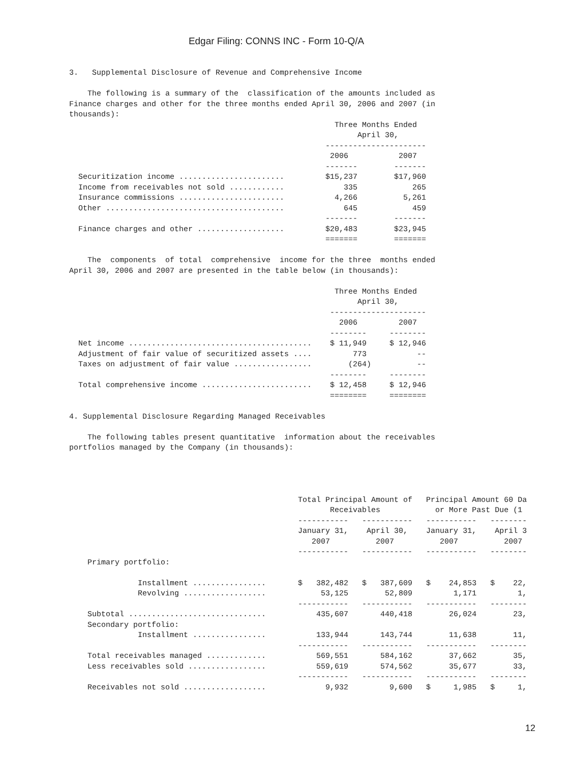Edgar Filing: CONNS INC - Form 10-Q/A
3.   Supplemental Disclosure of Revenue and Comprehensive Income

    The following is a summary of the  classification of the amounts included as
Finance charges and other for the three months ended April 30, 2006 and 2007 (in
thousands):
                                                          Three Months Ended
                                                               April 30,
                                                        ----------------------
                                                         2006           2007
                                                        -------        -------
  Securitization income .......................         $15,237        $17,960
  Income from receivables not sold ............             335            265
  Insurance commissions .......................           4,266          5,261
  Other .......................................             645            459
                                                        -------        -------
  Finance charges and other ...................         $20,483        $23,945
                                                        =======        =======

    The  components  of total  comprehensive  income for the three  months ended
April 30, 2006 and 2007 are presented in the table below (in thousands):

                                                          Three Months Ended
                                                               April 30,
                                                         ---------------------
                                                           2006         2007
                                                         --------     --------
  Net income ........................................    $ 11,949     $ 12,946
  Adjustment of fair value of securitized assets ....         773           --
  Taxes on adjustment of fair value .................        (264)          --
                                                         --------     --------
  Total comprehensive income ........................    $ 12,458     $ 12,946
                                                         ========     ========

4. Supplemental Disclosure Regarding Managed Receivables

    The following tables present quantitative  information about the receivables
portfolios managed by the Company (in thousands):




                                                  Total Principal Amount of   Principal Amount 60 Da
                                                         Receivables            or More Past Due (1
                                                  -----------   -----------   -----------   --------
                                                  January 31,    April 30,    January 31,    April 3
                                                     2007          2007          2007          2007
                                                  -----------   -----------   -----------   --------
    Primary portfolio:

               Installment ................       $   382,482   $   387,609   $    24,853   $    22,
               Revolving ..................            53,125        52,809         1,171         1,
                                                  -----------   -----------   -----------   --------
    Subtotal ..............................           435,607       440,418        26,024        23,
    Secondary portfolio:
               Installment ................           133,944       143,744        11,638        11,
                                                  -----------   -----------   -----------   --------
    Total receivables managed .............           569,551       584,162        37,662        35,
    Less receivables sold .................           559,619       574,562        35,677        33,
                                                  -----------   -----------   -----------   --------
    Receivables not sold ..................             9,932         9,600   $     1,985   $     1,
12